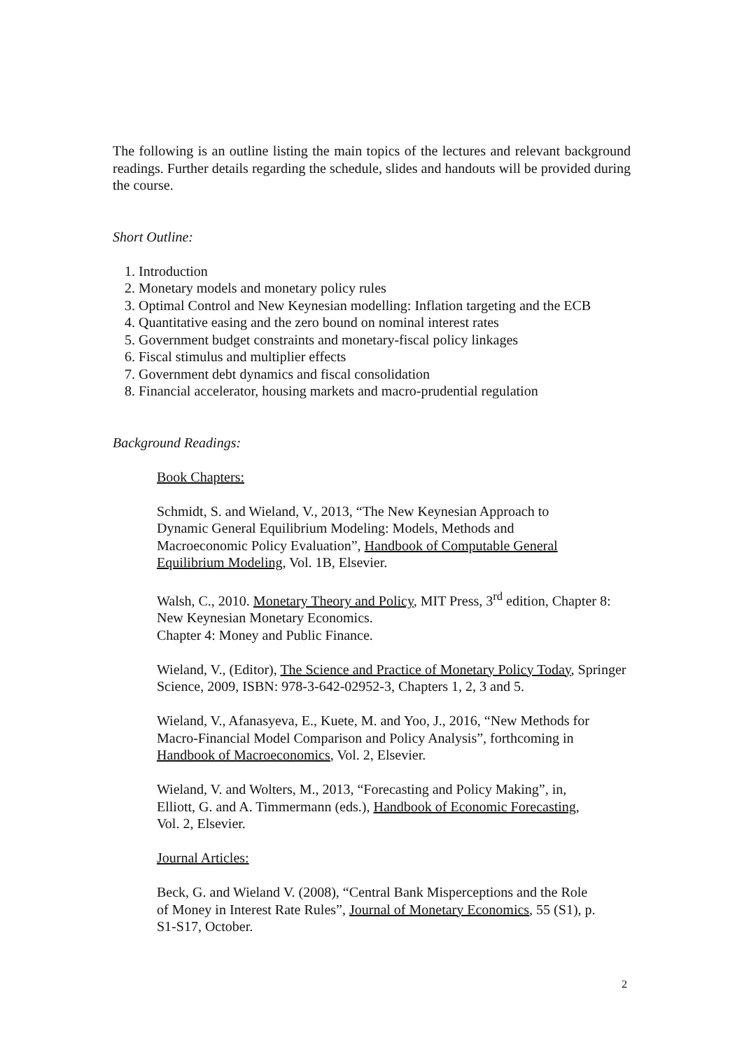The following is an outline listing the main topics of the lectures and relevant background readings. Further details regarding the schedule, slides and handouts will be provided during the course.
Short Outline:
1. Introduction
2. Monetary models and monetary policy rules
3. Optimal Control and New Keynesian modelling: Inflation targeting and the ECB
4. Quantitative easing and the zero bound on nominal interest rates
5. Government budget constraints and monetary-fiscal policy linkages
6. Fiscal stimulus and multiplier effects
7. Government debt dynamics and fiscal consolidation
8. Financial accelerator, housing markets and macro-prudential regulation
Background Readings:
Book Chapters:
Schmidt, S. and Wieland, V., 2013, “The New Keynesian Approach to
Dynamic General Equilibrium Modeling: Models, Methods and
Macroeconomic Policy Evaluation”, Handbook of Computable General
Equilibrium Modeling, Vol. 1B, Elsevier.
Walsh, C., 2010. Monetary Theory and Policy, MIT Press, 3<sup>rd</sup> edition, Chapter 8: New Keynesian Monetary Economics.
Chapter 4: Money and Public Finance.
Wieland, V., (Editor), The Science and Practice of Monetary Policy Today, Springer Science, 2009, ISBN: 978-3-642-02952-3, Chapters 1, 2, 3 and 5.
Wieland, V., Afanasyeva, E., Kuete, M. and Yoo, J., 2016, “New Methods for
Macro-Financial Model Comparison and Policy Analysis”, forthcoming in
Handbook of Macroeconomics, Vol. 2, Elsevier.
Wieland, V. and Wolters, M., 2013, “Forecasting and Policy Making”, in,
Elliott, G. and A. Timmermann (eds.), Handbook of Economic Forecasting,
Vol. 2, Elsevier.
Journal Articles:
Beck, G. and Wieland V. (2008), “Central Bank Misperceptions and the Role
of Money in Interest Rate Rules”, Journal of Monetary Economics, 55 (S1), p.
S1-S17, October.
2